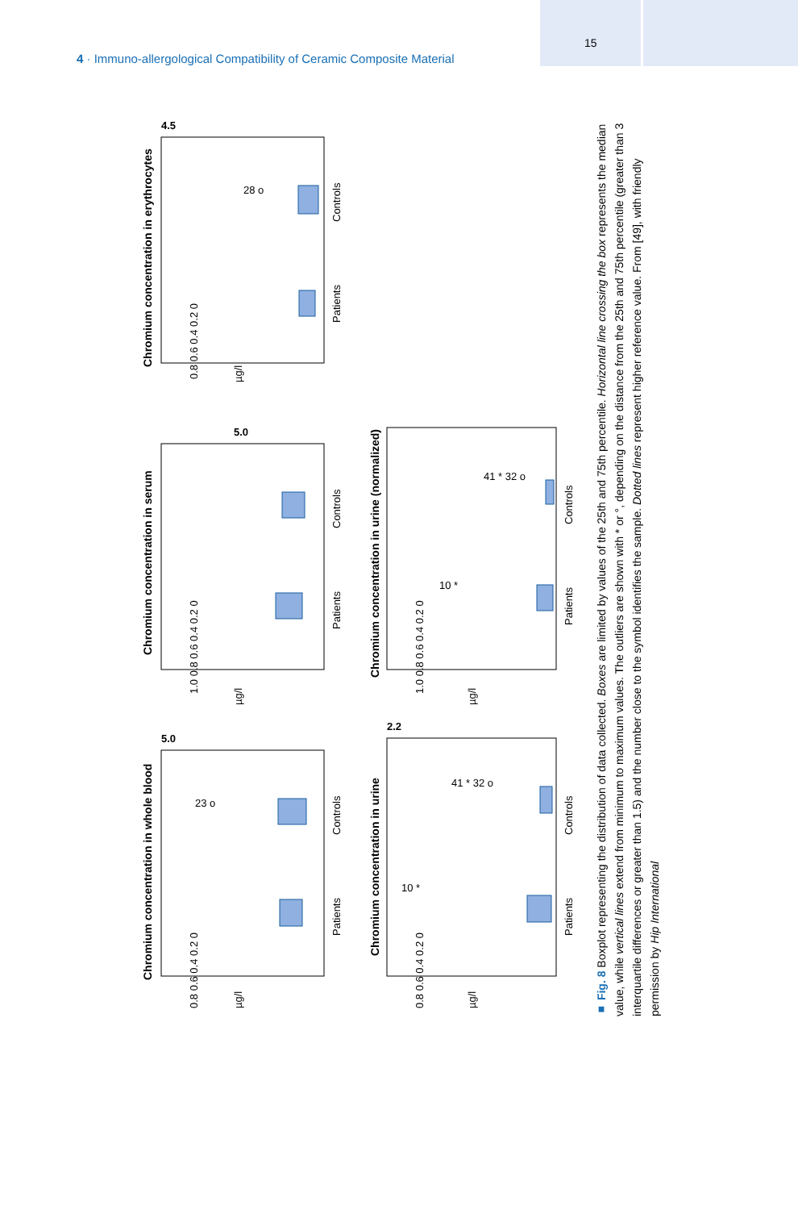15
4 · Immuno-allergological Compatibility of Ceramic Composite Material
Chromium concentration in erythrocytes
Chromium concentration in serum
Chromium concentration in whole blood
Chromium concentration in urine (normalized)
Chromium concentration in urine
Patients
Controls
Patients
Controls
Patients
Controls
Patients
Controls
Patients
Controls
µg/l
µg/l
µg/l
µg/l
µg/l
4.5
5.0
5.0
2.2
28 o
23 o
10 *
41 * 32 o
10 *
41 * 32 o
0.8 0.6 0.4 0.2 0
1.0 0.8 0.6 0.4 0.2 0
0.8 0.6 0.4 0.2 0
1.0 0.8 0.6 0.4 0.2 0
0.8 0.6 0.4 0.2 0
■ Fig. 8 Boxplot representing the distribution of data collected. Boxes are limited by values of the 25th and 75th percentile. Horizontal line crossing the box represents the median value, while vertical lines extend from minimum to maximum values. The outliers are shown with * or °, depending on the distance from the 25th and 75th percentile (greater than 3 interquartile differences or greater than 1.5) and the number close to the symbol identifies the sample. Dotted lines represent higher reference value. From [49], with friendly permission by Hip International